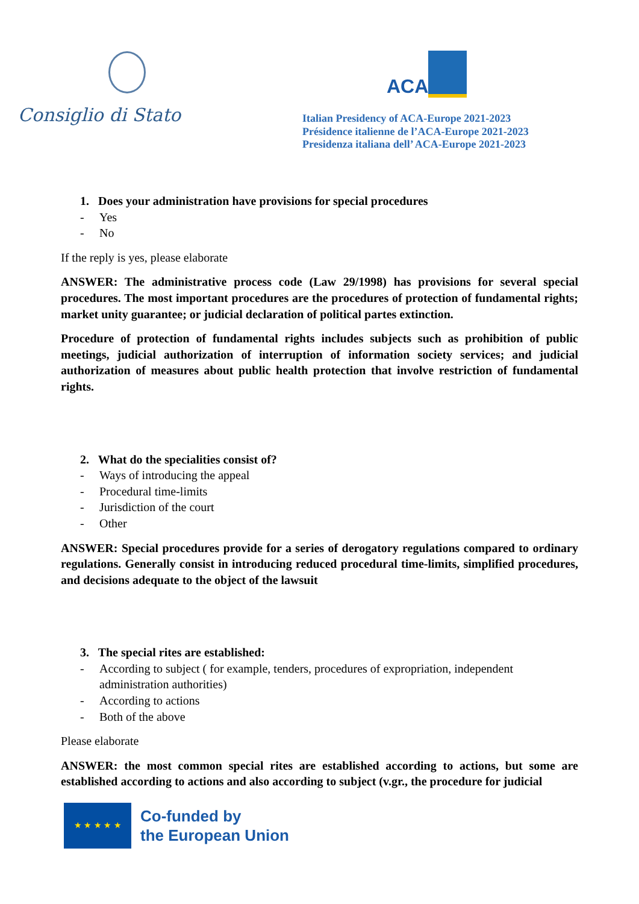Consiglio di Stato
ACA
Italian Presidency of ACA-Europe 2021-2023
Présidence italienne de l’ACA-Europe 2021-2023
Presidenza italiana dell’ ACA-Europe 2021-2023
1. Does your administration have provisions for special procedures
- Yes
- No
If the reply is yes, please elaborate
ANSWER: The administrative process code (Law 29/1998) has provisions for several special procedures. The most important procedures are the procedures of protection of fundamental rights; market unity guarantee; or judicial declaration of political partes extinction.
Procedure of protection of fundamental rights includes subjects such as prohibition of public meetings, judicial authorization of interruption of information society services; and judicial authorization of measures about public health protection that involve restriction of fundamental rights.
2. What do the specialities consist of?
- Ways of introducing the appeal
- Procedural time-limits
- Jurisdiction of the court
- Other
ANSWER: Special procedures provide for a series of derogatory regulations compared to ordinary regulations. Generally consist in introducing reduced procedural time-limits, simplified procedures, and decisions adequate to the object of the lawsuit
3. The special rites are established:
- According to subject ( for example, tenders, procedures of expropriation, independent administration authorities)
- According to actions
- Both of the above
Please elaborate
ANSWER: the most common special rites are established according to actions, but some are established according to actions and also according to subject (v.gr., the procedure for judicial
★ ★ ★ ★ ★
Co-funded by
the European Union